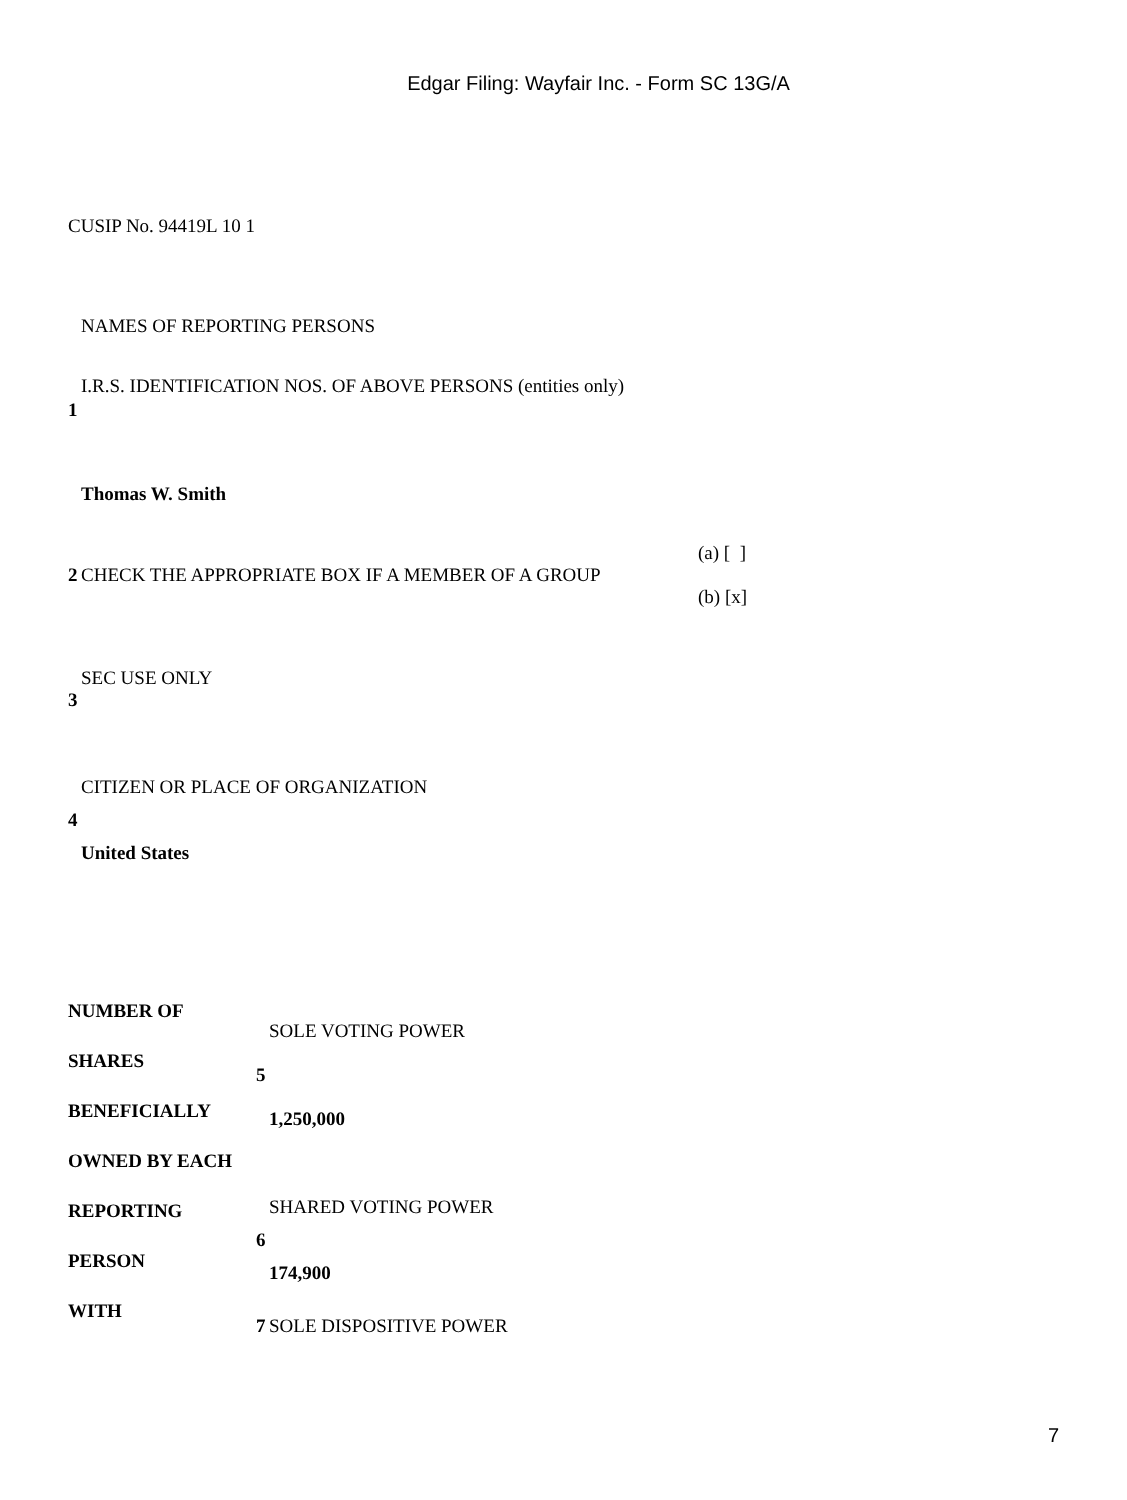Edgar Filing: Wayfair Inc. - Form SC 13G/A
CUSIP No. 94419L 10 1
| 1 | NAMES OF REPORTING PERSONS I.R.S. IDENTIFICATION NOS. OF ABOVE PERSONS (entities only) Thomas W. Smith | |
| 2 | CHECK THE APPROPRIATE BOX IF A MEMBER OF A GROUP | (a) [ ] (b) [x] |
| 3 | SEC USE ONLY | |
| 4 | CITIZEN OR PLACE OF ORGANIZATION United States | |
| NUMBER OF SHARES BENEFICIALLY OWNED BY EACH REPORTING PERSON WITH | 5 | SOLE VOTING POWER 1,250,000 |
| | 6 | SHARED VOTING POWER 174,900 |
| | 7 | SOLE DISPOSITIVE POWER |
7